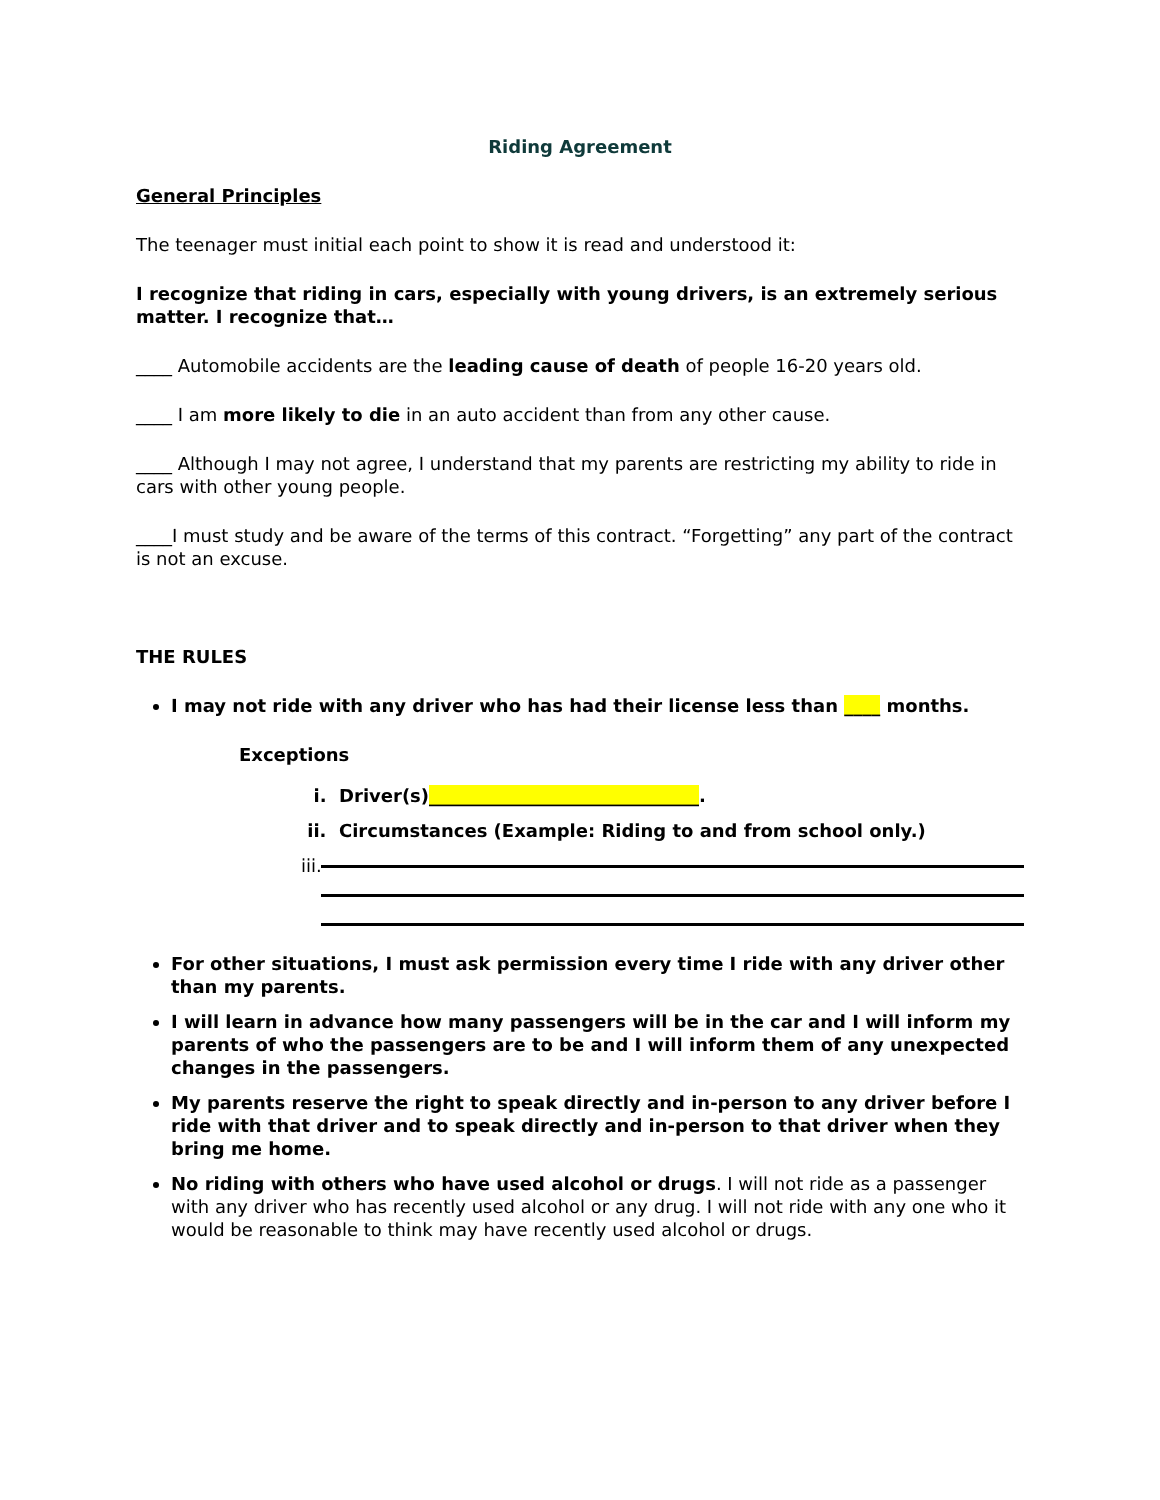Riding Agreement
General Principles
The teenager must initial each point to show it is read and understood it:
I recognize that riding in cars, especially with young drivers, is an extremely serious matter. I recognize that…
____ Automobile accidents are the leading cause of death of people 16-20 years old.
____ I am more likely to die in an auto accident than from any other cause.
____ Although I may not agree, I understand that my parents are restricting my ability to ride in cars with other young people.
____I must study and be aware of the terms of this contract. “Forgetting” any part of the contract is not an excuse.
THE RULES
I may not ride with any driver who has had their license less than ____ months.
Exceptions
i. Driver(s)______________________________.
ii. Circumstances (Example: Riding to and from school only.)
iii.
For other situations, I must ask permission every time I ride with any driver other than my parents.
I will learn in advance how many passengers will be in the car and I will inform my parents of who the passengers are to be and I will inform them of any unexpected changes in the passengers.
My parents reserve the right to speak directly and in-person to any driver before I ride with that driver and to speak directly and in-person to that driver when they bring me home.
No riding with others who have used alcohol or drugs. I will not ride as a passenger with any driver who has recently used alcohol or any drug. I will not ride with any one who it would be reasonable to think may have recently used alcohol or drugs.